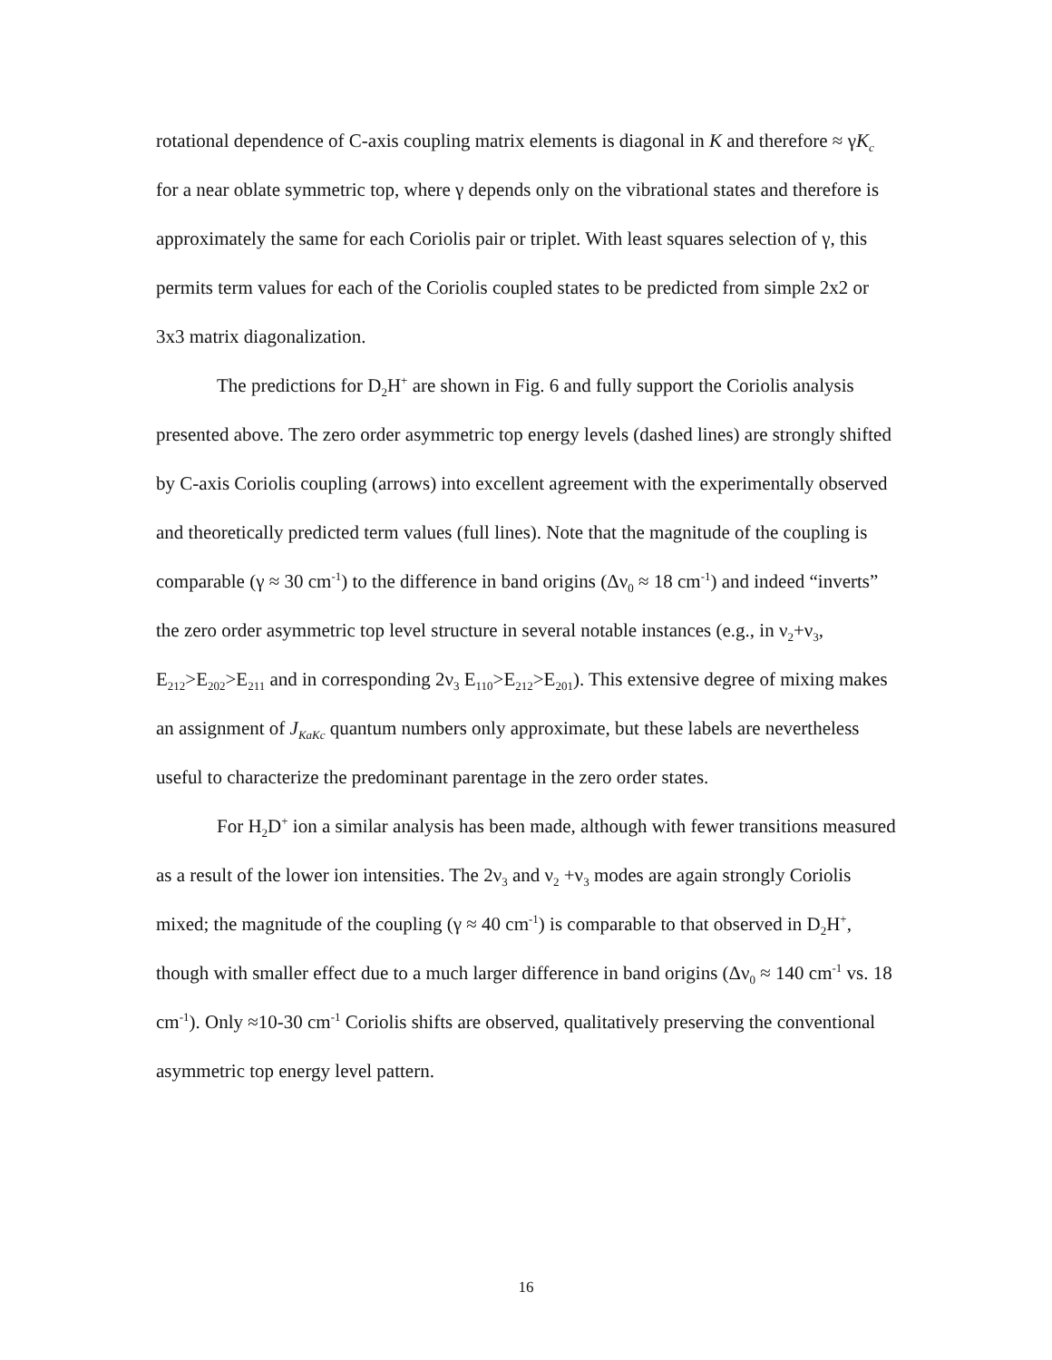rotational dependence of C-axis coupling matrix elements is diagonal in K and therefore ≈ γK<sub>c</sub> for a near oblate symmetric top, where γ depends only on the vibrational states and therefore is approximately the same for each Coriolis pair or triplet. With least squares selection of γ, this permits term values for each of the Coriolis coupled states to be predicted from simple 2x2 or 3x3 matrix diagonalization.
The predictions for D<sub>2</sub>H<sup>+</sup> are shown in Fig. 6 and fully support the Coriolis analysis presented above. The zero order asymmetric top energy levels (dashed lines) are strongly shifted by C-axis Coriolis coupling (arrows) into excellent agreement with the experimentally observed and theoretically predicted term values (full lines). Note that the magnitude of the coupling is comparable (γ ≈ 30 cm<sup>-1</sup>) to the difference in band origins (Δν<sub>0</sub> ≈ 18 cm<sup>-1</sup>) and indeed “inverts” the zero order asymmetric top level structure in several notable instances (e.g., in ν<sub>2</sub>+ν<sub>3</sub>, E<sub>212</sub>>E<sub>202</sub>>E<sub>211</sub> and in corresponding 2ν<sub>3</sub> E<sub>110</sub>>E<sub>212</sub>>E<sub>201</sub>). This extensive degree of mixing makes an assignment of J<sub>KaKc</sub> quantum numbers only approximate, but these labels are nevertheless useful to characterize the predominant parentage in the zero order states.
For H<sub>2</sub>D<sup>+</sup> ion a similar analysis has been made, although with fewer transitions measured as a result of the lower ion intensities. The 2ν<sub>3</sub> and ν<sub>2</sub> +ν<sub>3</sub> modes are again strongly Coriolis mixed; the magnitude of the coupling (γ ≈ 40 cm<sup>-1</sup>) is comparable to that observed in D<sub>2</sub>H<sup>+</sup>, though with smaller effect due to a much larger difference in band origins (Δν<sub>0</sub> ≈ 140 cm<sup>-1</sup> vs. 18 cm<sup>-1</sup>). Only ≈10-30 cm<sup>-1</sup> Coriolis shifts are observed, qualitatively preserving the conventional asymmetric top energy level pattern.
16